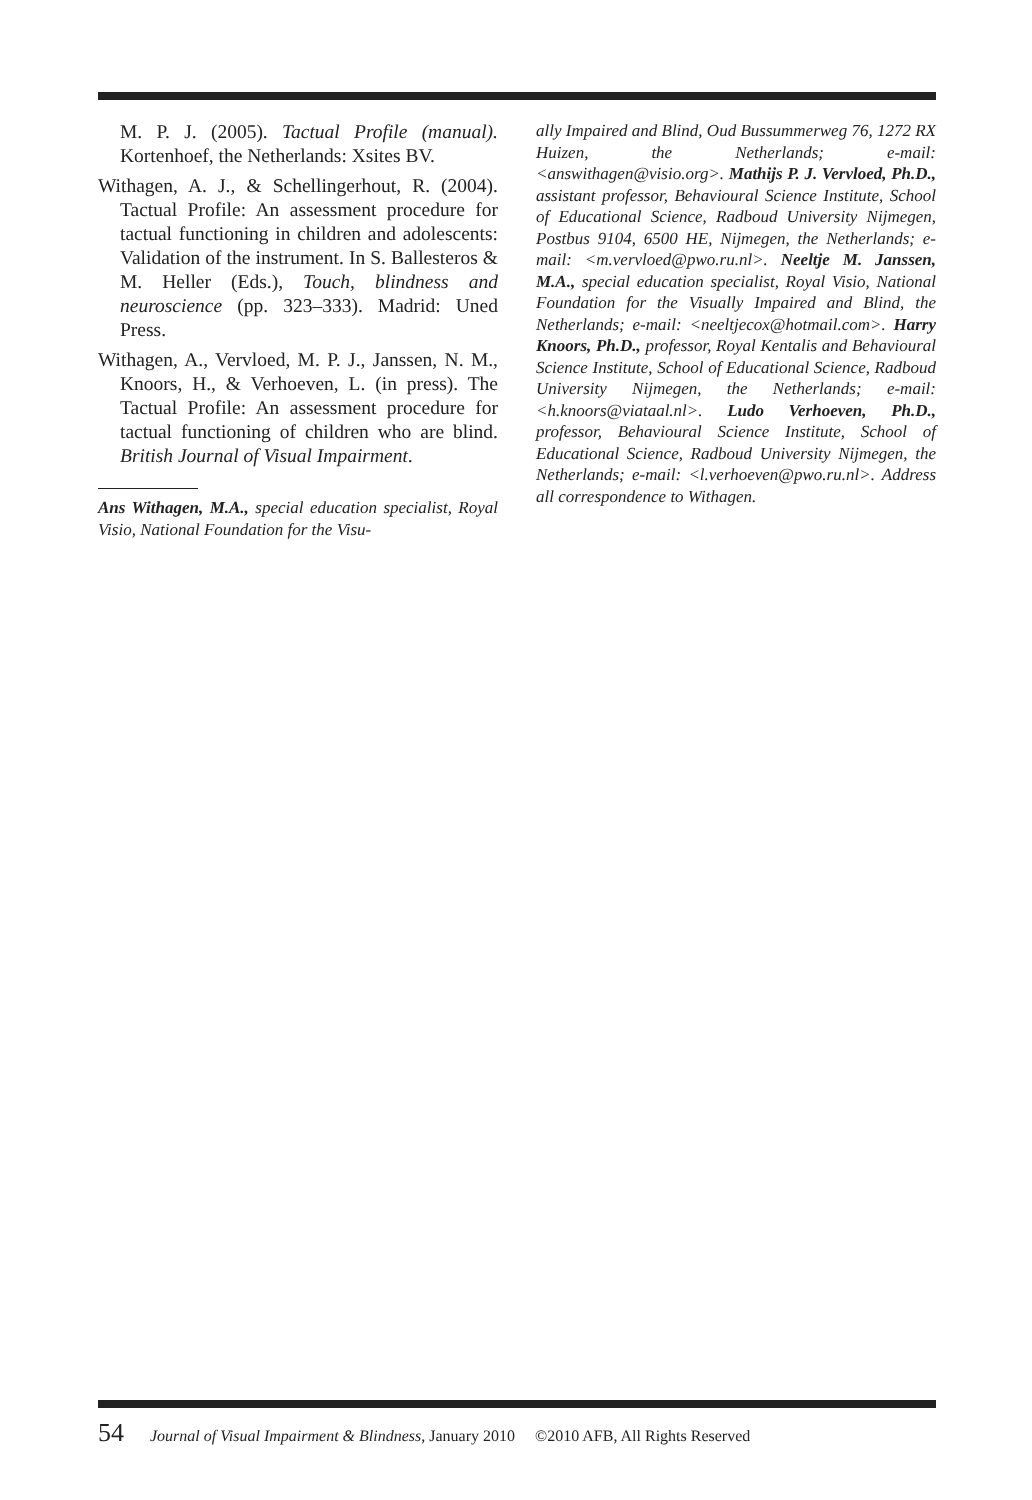M. P. J. (2005). Tactual Profile (manual). Kortenhoef, the Netherlands: Xsites BV.
Withagen, A. J., & Schellingerhout, R. (2004). Tactual Profile: An assessment procedure for tactual functioning in children and adolescents: Validation of the instrument. In S. Ballesteros & M. Heller (Eds.), Touch, blindness and neuroscience (pp. 323–333). Madrid: Uned Press.
Withagen, A., Vervloed, M. P. J., Janssen, N. M., Knoors, H., & Verhoeven, L. (in press). The Tactual Profile: An assessment procedure for tactual functioning of children who are blind. British Journal of Visual Impairment.
Ans Withagen, M.A., special education specialist, Royal Visio, National Foundation for the Visu-
ally Impaired and Blind, Oud Bussummerweg 76, 1272 RX Huizen, the Netherlands; e-mail: <answithagen@visio.org>. Mathijs P. J. Vervloed, Ph.D., assistant professor, Behavioural Science Institute, School of Educational Science, Radboud University Nijmegen, Postbus 9104, 6500 HE, Nijmegen, the Netherlands; e-mail: <m.vervloed@pwo.ru.nl>. Neeltje M. Janssen, M.A., special education specialist, Royal Visio, National Foundation for the Visually Impaired and Blind, the Netherlands; e-mail: <neeltjecox@hotmail.com>. Harry Knoors, Ph.D., professor, Royal Kentalis and Behavioural Science Institute, School of Educational Science, Radboud University Nijmegen, the Netherlands; e-mail: <h.knoors@viataal.nl>. Ludo Verhoeven, Ph.D., professor, Behavioural Science Institute, School of Educational Science, Radboud University Nijmegen, the Netherlands; e-mail: <l.verhoeven@pwo.ru.nl>. Address all correspondence to Withagen.
54 Journal of Visual Impairment & Blindness, January 2010 ©2010 AFB, All Rights Reserved